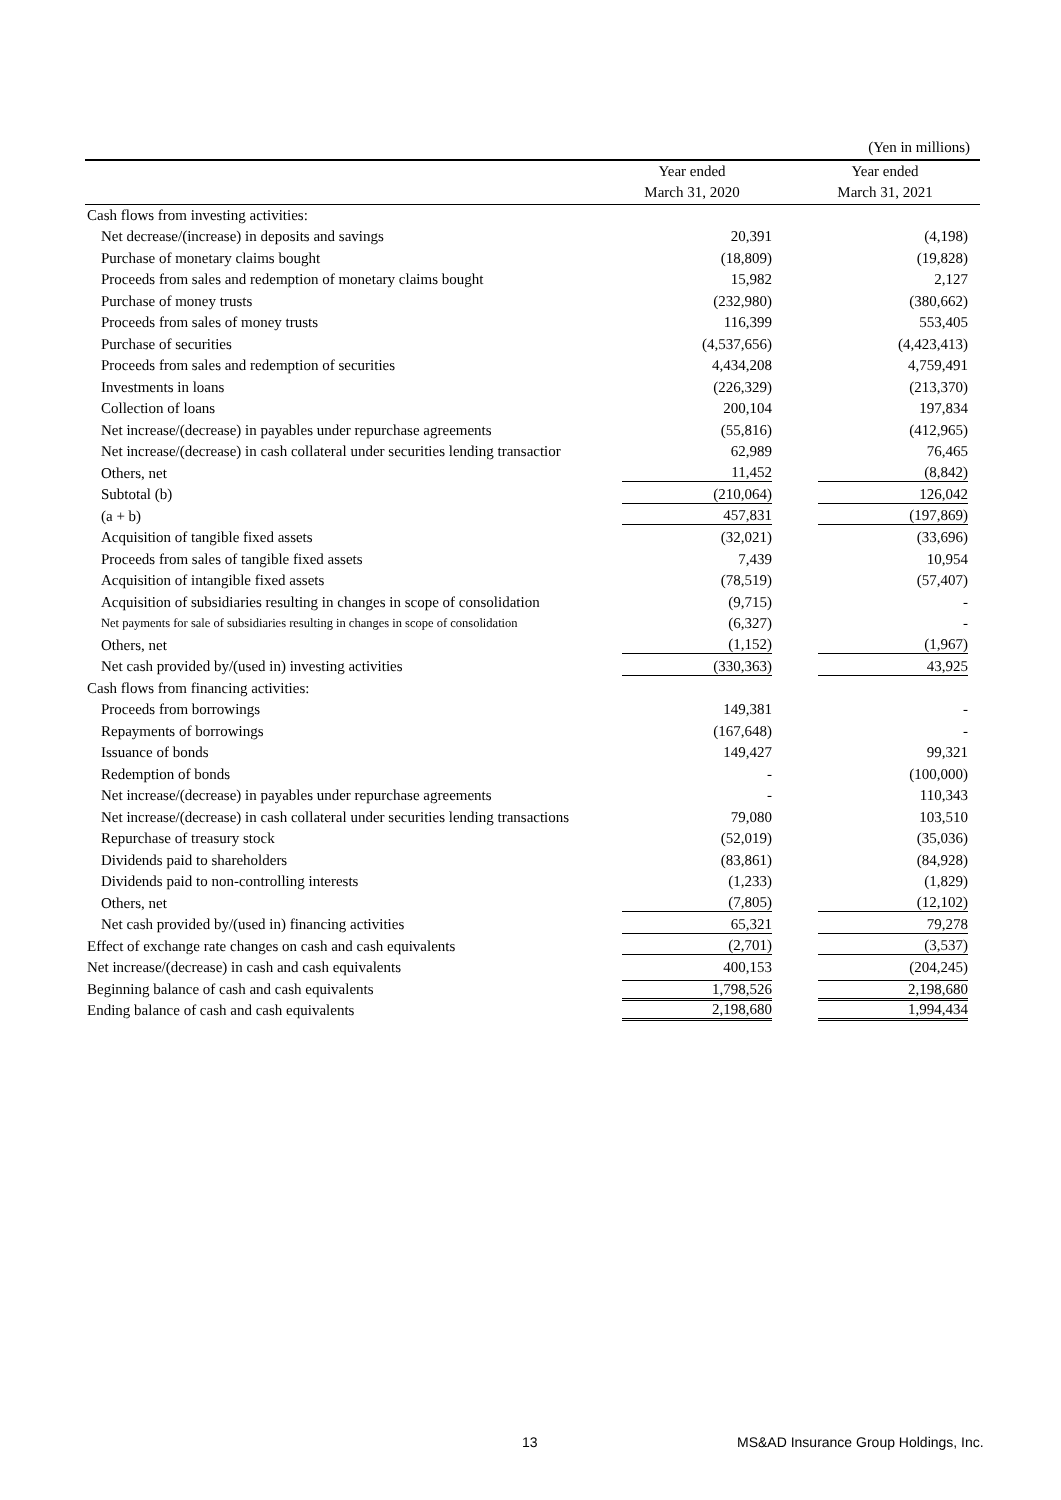| | | (Yen in millions) |
| | Year ended | Year ended |
| | March 31, 2020 | March 31, 2021 |
| Cash flows from investing activities: | | |
| Net decrease/(increase) in deposits and savings | 20,391 | (4,198) |
| Purchase of monetary claims bought | (18,809) | (19,828) |
| Proceeds from sales and redemption of monetary claims bought | 15,982 | 2,127 |
| Purchase of money trusts | (232,980) | (380,662) |
| Proceeds from sales of money trusts | 116,399 | 553,405 |
| Purchase of securities | (4,537,656) | (4,423,413) |
| Proceeds from sales and redemption of securities | 4,434,208 | 4,759,491 |
| Investments in loans | (226,329) | (213,370) |
| Collection of loans | 200,104 | 197,834 |
| Net increase/(decrease) in payables under repurchase agreements | (55,816) | (412,965) |
| Net increase/(decrease) in cash collateral under securities lending transactior | 62,989 | 76,465 |
| Others, net | 11,452 | (8,842) |
| Subtotal (b) | (210,064) | 126,042 |
| (a + b) | 457,831 | (197,869) |
| Acquisition of tangible fixed assets | (32,021) | (33,696) |
| Proceeds from sales of tangible fixed assets | 7,439 | 10,954 |
| Acquisition of intangible fixed assets | (78,519) | (57,407) |
| Acquisition of subsidiaries resulting in changes in scope of consolidation | (9,715) | - |
| Net payments for sale of subsidiaries resulting in changes in scope of consolidation | (6,327) | - |
| Others, net | (1,152) | (1,967) |
| Net cash provided by/(used in) investing activities | (330,363) | 43,925 |
| Cash flows from financing activities: | | |
| Proceeds from borrowings | 149,381 | - |
| Repayments of borrowings | (167,648) | - |
| Issuance of bonds | 149,427 | 99,321 |
| Redemption of bonds | - | (100,000) |
| Net increase/(decrease) in payables under repurchase agreements | - | 110,343 |
| Net increase/(decrease) in cash collateral under securities lending transactions | 79,080 | 103,510 |
| Repurchase of treasury stock | (52,019) | (35,036) |
| Dividends paid to shareholders | (83,861) | (84,928) |
| Dividends paid to non-controlling interests | (1,233) | (1,829) |
| Others, net | (7,805) | (12,102) |
| Net cash provided by/(used in) financing activities | 65,321 | 79,278 |
| Effect of exchange rate changes on cash and cash equivalents | (2,701) | (3,537) |
| Net increase/(decrease) in cash and cash equivalents | 400,153 | (204,245) |
| Beginning balance of cash and cash equivalents | 1,798,526 | 2,198,680 |
| Ending balance of cash and cash equivalents | 2,198,680 | 1,994,434 |
13 MS&AD Insurance Group Holdings, Inc.